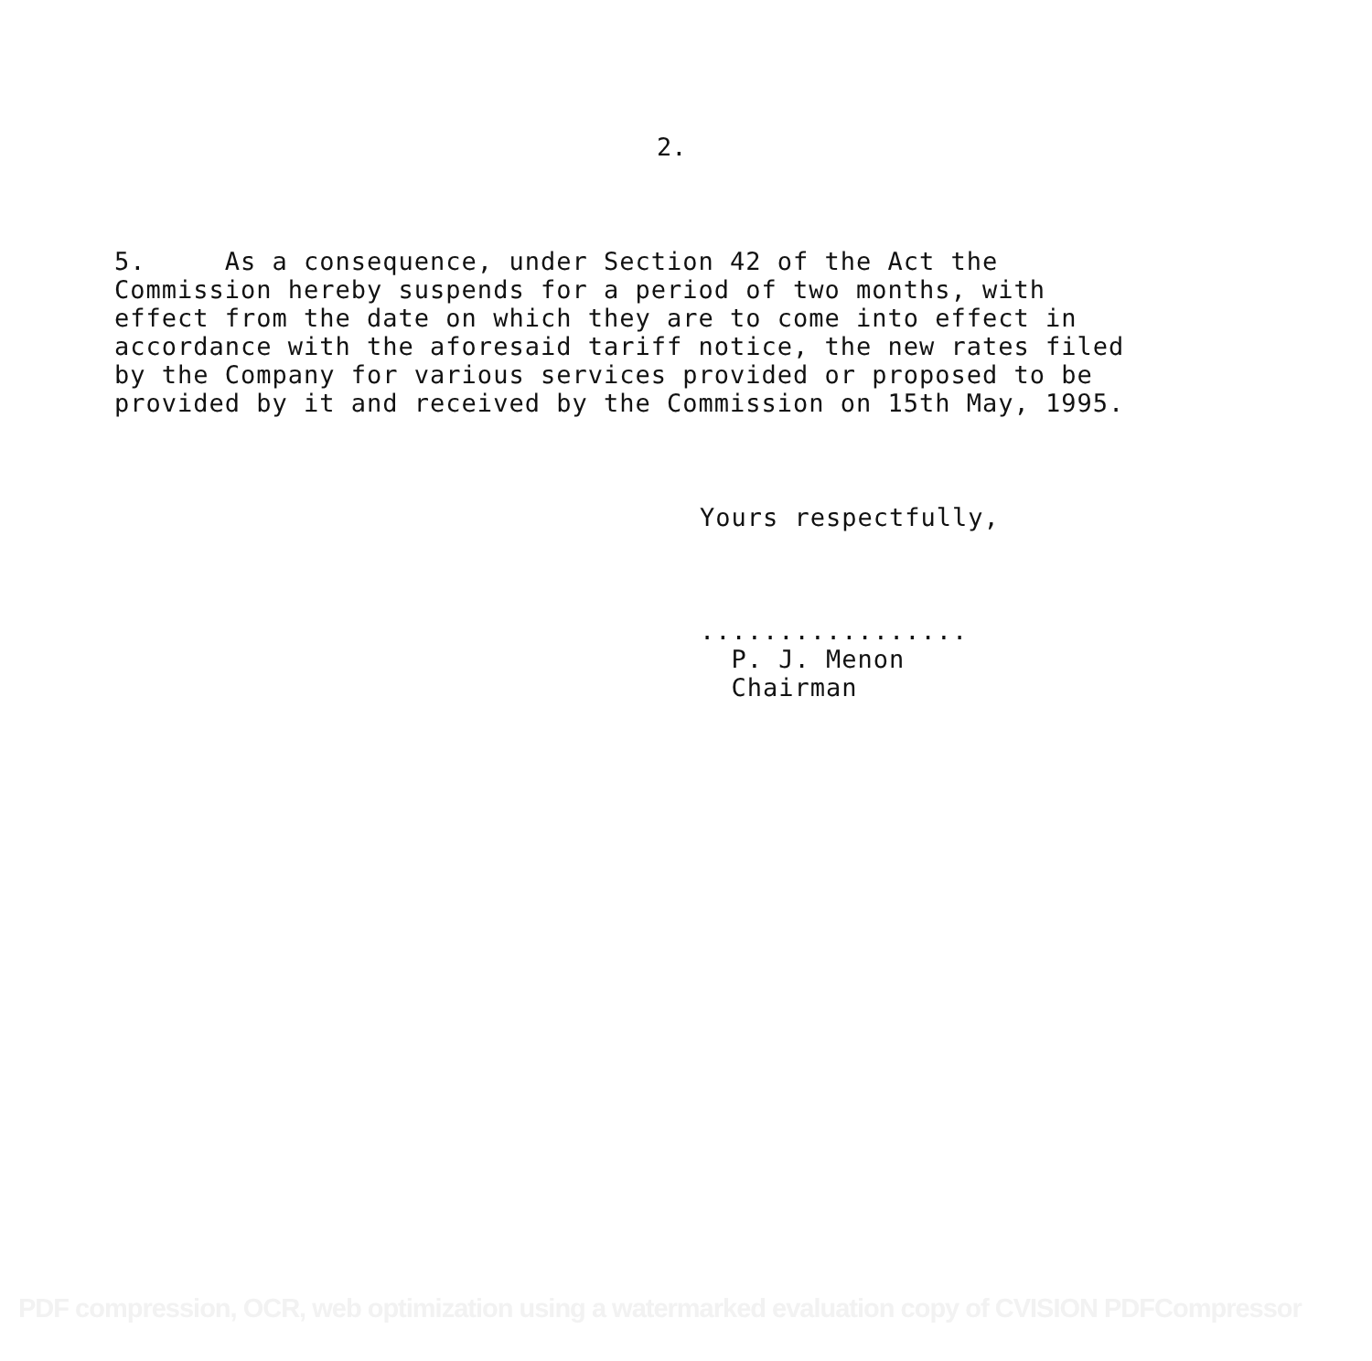2.
5. As a consequence, under Section 42 of the Act the Commission hereby suspends for a period of two months, with effect from the date on which they are to come into effect in accordance with the aforesaid tariff notice, the new rates filed by the Company for various services provided or proposed to be provided by it and received by the Commission on 15th May, 1995.
Yours respectfully, ................. P. J. Menon Chairman
PDF compression, OCR, web optimization using a watermarked evaluation copy of CVISION PDFCompressor